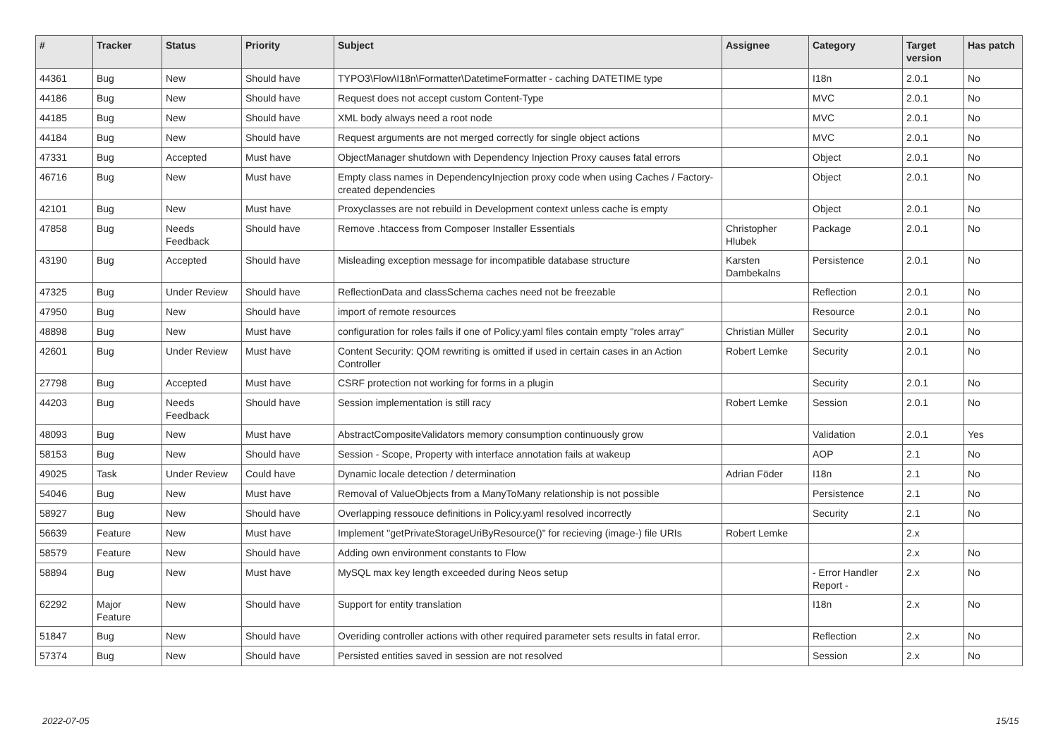| # | Tracker | Status | Priority | Subject | Assignee | Category | Target version | Has patch |
| --- | --- | --- | --- | --- | --- | --- | --- | --- |
| 44361 | Bug | New | Should have | TYPO3\Flow\I18n\Formatter\DatetimeFormatter - caching DATETIME type | | I18n | 2.0.1 | No |
| 44186 | Bug | New | Should have | Request does not accept custom Content-Type | | MVC | 2.0.1 | No |
| 44185 | Bug | New | Should have | XML body always need a root node | | MVC | 2.0.1 | No |
| 44184 | Bug | New | Should have | Request arguments are not merged correctly for single object actions | | MVC | 2.0.1 | No |
| 47331 | Bug | Accepted | Must have | ObjectManager shutdown with Dependency Injection Proxy causes fatal errors | | Object | 2.0.1 | No |
| 46716 | Bug | New | Must have | Empty class names in DependencyInjection proxy code when using Caches / Factory-created dependencies | | Object | 2.0.1 | No |
| 42101 | Bug | New | Must have | Proxyclasses are not rebuild in Development context unless cache is empty | | Object | 2.0.1 | No |
| 47858 | Bug | Needs Feedback | Should have | Remove .htaccess from Composer Installer Essentials | Christopher Hlubek | Package | 2.0.1 | No |
| 43190 | Bug | Accepted | Should have | Misleading exception message for incompatible database structure | Karsten Dambekalns | Persistence | 2.0.1 | No |
| 47325 | Bug | Under Review | Should have | ReflectionData and classSchema caches need not be freezable | | Reflection | 2.0.1 | No |
| 47950 | Bug | New | Should have | import of remote resources | | Resource | 2.0.1 | No |
| 48898 | Bug | New | Must have | configuration for roles fails if one of Policy.yaml files contain empty "roles array" | Christian Müller | Security | 2.0.1 | No |
| 42601 | Bug | Under Review | Must have | Content Security: QOM rewriting is omitted if used in certain cases in an Action Controller | Robert Lemke | Security | 2.0.1 | No |
| 27798 | Bug | Accepted | Must have | CSRF protection not working for forms in a plugin | | Security | 2.0.1 | No |
| 44203 | Bug | Needs Feedback | Should have | Session implementation is still racy | Robert Lemke | Session | 2.0.1 | No |
| 48093 | Bug | New | Must have | AbstractCompositeValidators memory consumption continuously grow | | Validation | 2.0.1 | Yes |
| 58153 | Bug | New | Should have | Session - Scope, Property with interface annotation fails at wakeup | | AOP | 2.1 | No |
| 49025 | Task | Under Review | Could have | Dynamic locale detection / determination | Adrian Föder | I18n | 2.1 | No |
| 54046 | Bug | New | Must have | Removal of ValueObjects from a ManyToMany relationship is not possible | | Persistence | 2.1 | No |
| 58927 | Bug | New | Should have | Overlapping ressouce definitions in Policy.yaml resolved incorrectly | | Security | 2.1 | No |
| 56639 | Feature | New | Must have | Implement "getPrivateStorageUriByResource()" for recieving (image-) file URIs | Robert Lemke | | 2.x | |
| 58579 | Feature | New | Should have | Adding own environment constants to Flow | | | 2.x | No |
| 58894 | Bug | New | Must have | MySQL max key length exceeded during Neos setup | | - Error Handler Report - | 2.x | No |
| 62292 | Major Feature | New | Should have | Support for entity translation | | I18n | 2.x | No |
| 51847 | Bug | New | Should have | Overiding controller actions with other required parameter sets results in fatal error. | | Reflection | 2.x | No |
| 57374 | Bug | New | Should have | Persisted entities saved in session are not resolved | | Session | 2.x | No |
2022-07-05 15/15